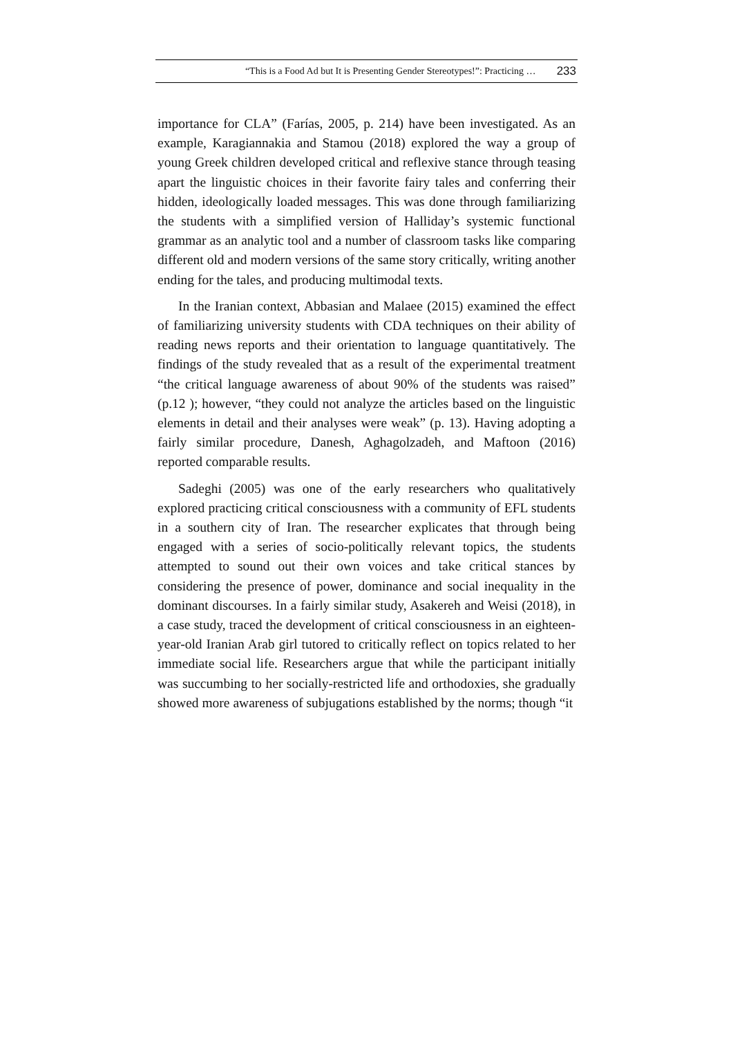“This is a Food Ad but It is Presenting Gender Stereotypes!”: Practicing … 233
importance for CLA” (Farías, 2005, p. 214) have been investigated. As an example, Karagiannakia and Stamou (2018) explored the way a group of young Greek children developed critical and reflexive stance through teasing apart the linguistic choices in their favorite fairy tales and conferring their hidden, ideologically loaded messages. This was done through familiarizing the students with a simplified version of Halliday’s systemic functional grammar as an analytic tool and a number of classroom tasks like comparing different old and modern versions of the same story critically, writing another ending for the tales, and producing multimodal texts.
In the Iranian context, Abbasian and Malaee (2015) examined the effect of familiarizing university students with CDA techniques on their ability of reading news reports and their orientation to language quantitatively. The findings of the study revealed that as a result of the experimental treatment “the critical language awareness of about 90% of the students was raised” (p.12 ); however, “they could not analyze the articles based on the linguistic elements in detail and their analyses were weak” (p. 13). Having adopting a fairly similar procedure, Danesh, Aghagolzadeh, and Maftoon (2016) reported comparable results.
Sadeghi (2005) was one of the early researchers who qualitatively explored practicing critical consciousness with a community of EFL students in a southern city of Iran. The researcher explicates that through being engaged with a series of socio-politically relevant topics, the students attempted to sound out their own voices and take critical stances by considering the presence of power, dominance and social inequality in the dominant discourses. In a fairly similar study, Asakereh and Weisi (2018), in a case study, traced the development of critical consciousness in an eighteen-year-old Iranian Arab girl tutored to critically reflect on topics related to her immediate social life. Researchers argue that while the participant initially was succumbing to her socially-restricted life and orthodoxies, she gradually showed more awareness of subjugations established by the norms; though “it